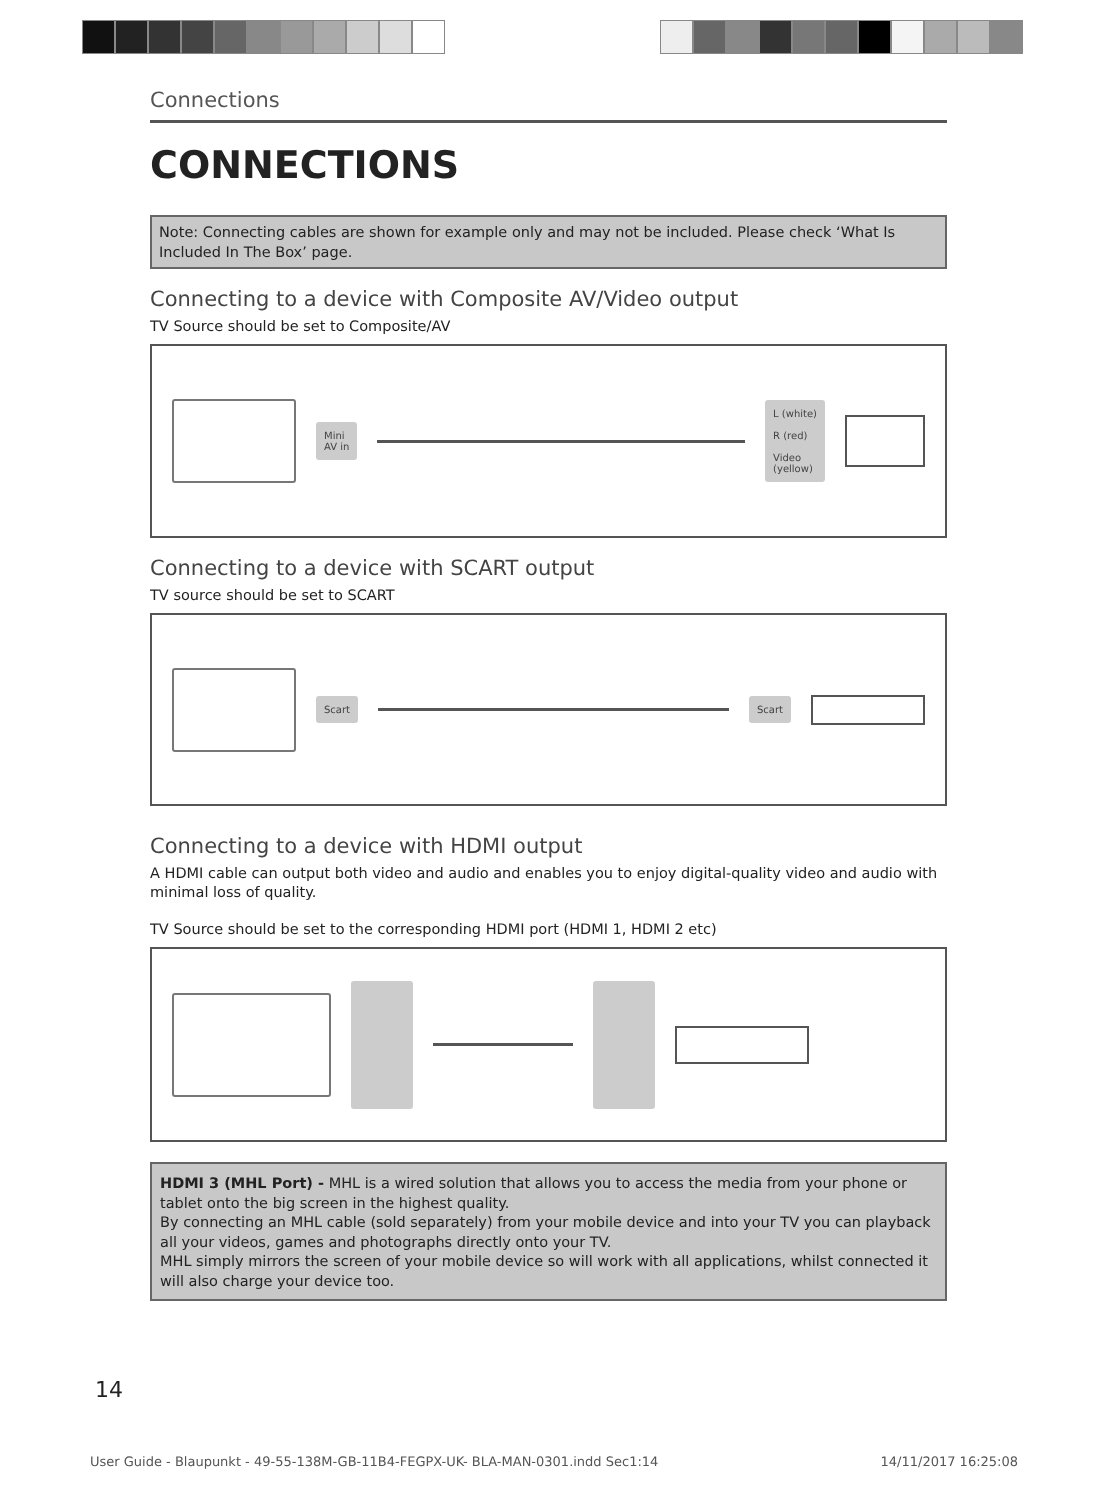Connections
CONNECTIONS
Note: Connecting cables are shown for example only and may not be included. Please check ‘What Is Included In The Box’ page.
Connecting to a device with Composite AV/Video output
TV Source should be set to Composite/AV
Mini
AV in
L (white)
R (red)
Video
(yellow)
Connecting to a device with SCART output
TV source should be set to SCART
Scart Scart
Connecting to a device with HDMI output
A HDMI cable can output both video and audio and enables you to enjoy digital-quality video and audio with minimal loss of quality.
TV Source should be set to the corresponding HDMI port (HDMI 1, HDMI 2 etc)
HDMI 3 (MHL Port) - MHL is a wired solution that allows you to access the media from your phone or tablet onto the big screen in the highest quality.
By connecting an MHL cable (sold separately) from your mobile device and into your TV you can playback all your videos, games and photographs directly onto your TV.
MHL simply mirrors the screen of your mobile device so will work with all applications, whilst connected it will also charge your device too.
14
User Guide - Blaupunkt - 49-55-138M-GB-11B4-FEGPX-UK- BLA-MAN-0301.indd Sec1:14 14/11/2017 16:25:08